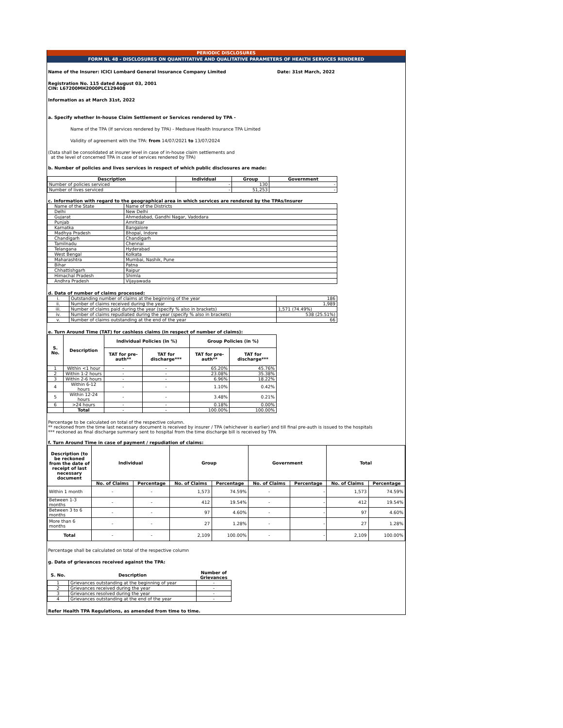PERIODIC DISCLOSURES
FORM NL 48 - DISCLOSURES ON QUANTITATIVE AND QUALITATIVE PARAMETERS OF HEALTH SERVICES RENDERED
Name of the Insurer: ICICI Lombard General Insurance Company Limited Date: 31st March, 2022
Registration No. 115 dated August 03, 2001
CIN: L67200MH2000PLC129408
Information as at March 31st, 2022
a. Specify whether In-house Claim Settlement or Services rendered by TPA -
Name of the TPA (If services rendered by TPA) - Medsave Health Insurance TPA Limited
Validity of agreement with the TPA: from 14/07/2021 to 13/07/2024
(Data shall be consolidated at insurer level in case of in-house claim settlements and
at the level of concerned TPA in case of services rendered by TPA)
b. Number of policies and lives services in respect of which public disclosures are made:
| Description | Individual | Group | Government |
| --- | --- | --- | --- |
| Number of policies serviced | - | 130 | - |
| Number of lives serviced | - | 51,253 | - |
c. Information with regard to the geographical area in which services are rendered by the TPAs/Insurer
| Name of the State | Name of the Districts |
| Delhi | New Delhi |
| Gujarat | Ahmedabad, Gandhi Nagar, Vadodara |
| Punjab | Amritsar |
| Karnatka | Bangalore |
| Madhya Pradesh | Bhopal, Indore |
| Chandigarh | Chandigarh |
| Tamilnadu | Chennai |
| Telangana | Hyderabad |
| West Bengal | Kolkata |
| Maharashtra | Mumbai, Nashik, Pune |
| Bihar | Patna |
| Chhattishgarh | Raipur |
| Himachal Pradesh | Shimla |
| Andhra Pradesh | Vijayawada |
d. Data of number of claims processed:
| i. | Outstanding number of claims at the beginning of the year | 186 |
| ii. | Number of claims received during the year | 1,989 |
| iii. | Number of claims paid during the year (specify % also in brackets) | 1,571 (74.49%) |
| iv. | Number of claims repudiated during the year (specify % also in brackets) | 538 (25.51%) |
| v. | Number of claims outstanding at the end of the year | 66 |
e. Turn Around Time (TAT) for cashless claims (in respect of number of claims):
| S. No. | Description | Individual Policies (in %) | | Group Policies (in %) | |
| --- | --- | --- | --- | --- | --- |
| | | TAT for pre-auth** | TAT for discharge*** | TAT for pre-auth** | TAT for discharge*** |
| 1 | Within <1 hour | - | - | 65.20% | 45.76% |
| 2 | Within 1-2 hours | - | - | 23.08% | 35.38% |
| 3 | Within 2-6 hours | - | - | 6.96% | 18.22% |
| 4 | Within 6-12 hours | - | - | 1.10% | 0.42% |
| 5 | Within 12-24 hours | - | - | 3.48% | 0.21% |
| 6 | >24 hours | - | - | 0.18% | 0.00% |
| | Total | - | - | 100.00% | 100.00% |
Percentage to be calculated on total of the respective column.
** reckoned from the time last necessary document is received by insurer / TPA (whichever is earlier) and till final pre-auth is issued to the hospitals
*** reckoned as final discharge summary sent to hospital from the time discharge bill is received by TPA
f. Turn Around Time in case of payment / repudiation of claims:
| Description (to be reckoned from the date of receipt of last necessary document | Individual | | Group | | Government | | Total | |
| --- | --- | --- | --- | --- | --- | --- | --- | --- |
| | No. of Claims | Percentage | No. of Claims | Percentage | No. of Claims | Percentage | No. of Claims | Percentage |
| Within 1 month | - | - | 1,573 | 74.59% | - | - | 1,573 | 74.59% |
| Between 1-3 months | - | - | 412 | 19.54% | - | - | 412 | 19.54% |
| Between 3 to 6 months | - | - | 97 | 4.60% | - | - | 97 | 4.60% |
| More than 6 months | - | - | 27 | 1.28% | - | - | 27 | 1.28% |
| Total | - | - | 2,109 | 100.00% | - | - | 2,109 | 100.00% |
Percentage shall be calculated on total of the respective column
g. Data of grievances received against the TPA:
| S. No. | Description | Number of Grievances |
| --- | --- | --- |
| 1 | Grievances outstanding at the beginning of year | - |
| 2 | Grievances received during the year | - |
| 3 | Grievances resolved during the year | - |
| 4 | Grievances outstanding at the end of the year | - |
Refer Health TPA Regulations, as amended from time to time.